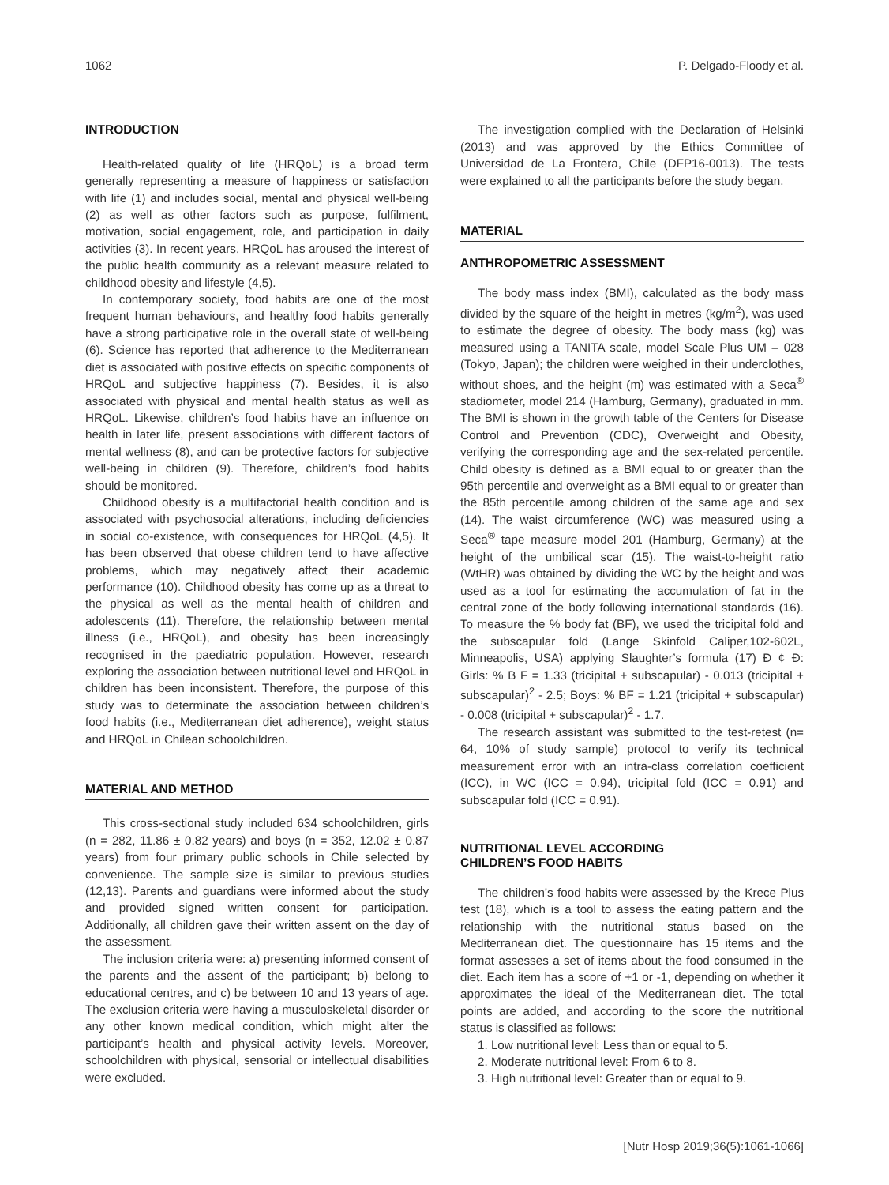1062 P. Delgado-Floody et al.
INTRODUCTION
Health-related quality of life (HRQoL) is a broad term generally representing a measure of happiness or satisfaction with life (1) and includes social, mental and physical well-being (2) as well as other factors such as purpose, fulfilment, motivation, social engagement, role, and participation in daily activities (3). In recent years, HRQoL has aroused the interest of the public health community as a relevant measure related to childhood obesity and lifestyle (4,5).
In contemporary society, food habits are one of the most frequent human behaviours, and healthy food habits generally have a strong participative role in the overall state of well-being (6). Science has reported that adherence to the Mediterranean diet is associated with positive effects on specific components of HRQoL and subjective happiness (7). Besides, it is also associated with physical and mental health status as well as HRQoL. Likewise, children’s food habits have an influence on health in later life, present associations with different factors of mental wellness (8), and can be protective factors for subjective well-being in children (9). Therefore, children’s food habits should be monitored.
Childhood obesity is a multifactorial health condition and is associated with psychosocial alterations, including deficiencies in social co-existence, with consequences for HRQoL (4,5). It has been observed that obese children tend to have affective problems, which may negatively affect their academic performance (10). Childhood obesity has come up as a threat to the physical as well as the mental health of children and adolescents (11). Therefore, the relationship between mental illness (i.e., HRQoL), and obesity has been increasingly recognised in the paediatric population. However, research exploring the association between nutritional level and HRQoL in children has been inconsistent. Therefore, the purpose of this study was to determinate the association between children’s food habits (i.e., Mediterranean diet adherence), weight status and HRQoL in Chilean schoolchildren.
MATERIAL AND METHOD
This cross-sectional study included 634 schoolchildren, girls (n = 282, 11.86 ± 0.82 years) and boys (n = 352, 12.02 ± 0.87 years) from four primary public schools in Chile selected by convenience. The sample size is similar to previous studies (12,13). Parents and guardians were informed about the study and provided signed written consent for participation. Additionally, all children gave their written assent on the day of the assessment.
The inclusion criteria were: a) presenting informed consent of the parents and the assent of the participant; b) belong to educational centres, and c) be between 10 and 13 years of age. The exclusion criteria were having a musculoskeletal disorder or any other known medical condition, which might alter the participant’s health and physical activity levels. Moreover, schoolchildren with physical, sensorial or intellectual disabilities were excluded.
The investigation complied with the Declaration of Helsinki (2013) and was approved by the Ethics Committee of Universidad de La Frontera, Chile (DFP16-0013). The tests were explained to all the participants before the study began.
MATERIAL
ANTHROPOMETRIC ASSESSMENT
The body mass index (BMI), calculated as the body mass divided by the square of the height in metres (kg/m<sup>2</sup>), was used to estimate the degree of obesity. The body mass (kg) was measured using a TANITA scale, model Scale Plus UM – 028 (Tokyo, Japan); the children were weighed in their underclothes, without shoes, and the height (m) was estimated with a Seca<sup>®</sup> stadiometer, model 214 (Hamburg, Germany), graduated in mm. The BMI is shown in the growth table of the Centers for Disease Control and Prevention (CDC), Overweight and Obesity, verifying the corresponding age and the sex-related percentile. Child obesity is defined as a BMI equal to or greater than the 95th percentile and overweight as a BMI equal to or greater than the 85th percentile among children of the same age and sex (14). The waist circumference (WC) was measured using a Seca<sup>®</sup> tape measure model 201 (Hamburg, Germany) at the height of the umbilical scar (15). The waist-to-height ratio (WtHR) was obtained by dividing the WC by the height and was used as a tool for estimating the accumulation of fat in the central zone of the body following international standards (16). To measure the % body fat (BF), we used the tricipital fold and the subscapular fold (Lange Skinfold Caliper,102-602L, Minneapolis, USA) applying Slaughter’s formula (17) Ð ¢ Ð: Girls: % B F = 1.33 (tricipital + subscapular) - 0.013 (tricipital + subscapular)<sup>2</sup> - 2.5; Boys: % BF = 1.21 (tricipital + subscapular) - 0.008 (tricipital + subscapular)<sup>2</sup> - 1.7.
The research assistant was submitted to the test-retest (n= 64, 10% of study sample) protocol to verify its technical measurement error with an intra-class correlation coefficient (ICC), in WC (ICC = 0.94), tricipital fold (ICC = 0.91) and subscapular fold (ICC = 0.91).
NUTRITIONAL LEVEL ACCORDING
CHILDREN’S FOOD HABITS
The children’s food habits were assessed by the Krece Plus test (18), which is a tool to assess the eating pattern and the relationship with the nutritional status based on the Mediterranean diet. The questionnaire has 15 items and the format assesses a set of items about the food consumed in the diet. Each item has a score of +1 or -1, depending on whether it approximates the ideal of the Mediterranean diet. The total points are added, and according to the score the nutritional status is classified as follows:
1. Low nutritional level: Less than or equal to 5.
2. Moderate nutritional level: From 6 to 8.
3. High nutritional level: Greater than or equal to 9.
[Nutr Hosp 2019;36(5):1061-1066]